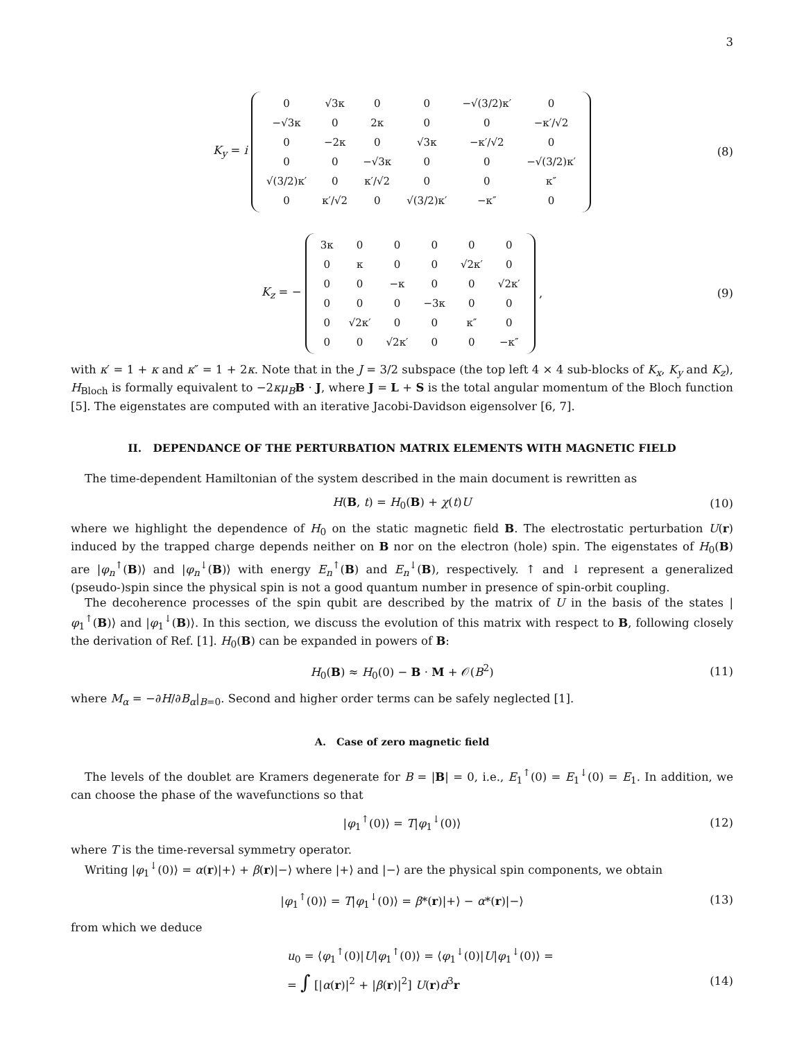3
K<sub>y</sub> = i
| 0 | √3κ | 0 | 0 | −√(3/2)κ′ | 0 |
| −√3κ | 0 | 2κ | 0 | 0 | −κ′/√2 |
| 0 | −2κ | 0 | √3κ | −κ′/√2 | 0 |
| 0 | 0 | −√3κ | 0 | 0 | −√(3/2)κ′ |
| √(3/2)κ′ | 0 | κ′/√2 | 0 | 0 | κ″ |
| 0 | κ′/√2 | 0 | √(3/2)κ′ | −κ″ | 0 |
(8)
K<sub>z</sub> = −
| 3κ | 0 | 0 | 0 | 0 | 0 |
| 0 | κ | 0 | 0 | √2κ′ | 0 |
| 0 | 0 | −κ | 0 | 0 | √2κ′ |
| 0 | 0 | 0 | −3κ | 0 | 0 |
| 0 | √2κ′ | 0 | 0 | κ″ | 0 |
| 0 | 0 | √2κ′ | 0 | 0 | −κ″ |
, (9)
with κ′ = 1 + κ and κ″ = 1 + 2κ. Note that in the J = 3/2 subspace (the top left 4 × 4 sub-blocks of K<sub>x</sub>, K<sub>y</sub> and K<sub>z</sub>), H<sub>Bloch</sub> is formally equivalent to −2κμ<sub>B</sub> B · J, where J = L + S is the total angular momentum of the Bloch function [5]. The eigenstates are computed with an iterative Jacobi-Davidson eigensolver [6, 7].
II. DEPENDANCE OF THE PERTURBATION MATRIX ELEMENTS WITH MAGNETIC FIELD
The time-dependent Hamiltonian of the system described in the main document is rewritten as
H(B, t) = H<sub>0</sub>(B) + χ(t)U (10)
where we highlight the dependence of H<sub>0</sub> on the static magnetic field B. The electrostatic perturbation U(r) induced by the trapped charge depends neither on B nor on the electron (hole) spin. The eigenstates of H<sub>0</sub>(B) are |φ<sub>n</sub><sup>↑</sup>(B)⟩ and |φ<sub>n</sub><sup>↓</sup>(B)⟩ with energy E<sub>n</sub><sup>↑</sup>(B) and E<sub>n</sub><sup>↓</sup>(B), respectively. ↑ and ↓ represent a generalized (pseudo-)spin since the physical spin is not a good quantum number in presence of spin-orbit coupling.
The decoherence processes of the spin qubit are described by the matrix of U in the basis of the states |φ<sub>1</sub><sup>↑</sup>(B)⟩ and |φ<sub>1</sub><sup>↓</sup>(B)⟩. In this section, we discuss the evolution of this matrix with respect to B, following closely the derivation of Ref. [1]. H<sub>0</sub>(B) can be expanded in powers of B:
H<sub>0</sub>(B) ≈ H<sub>0</sub>(0) − B · M + 𝒪(B<sup>2</sup>) (11)
where M<sub>α</sub> = −∂H/∂B<sub>α</sub>|<sub>B=0</sub>. Second and higher order terms can be safely neglected [1].
A. Case of zero magnetic field
The levels of the doublet are Kramers degenerate for B = |B| = 0, i.e., E<sub>1</sub><sup>↑</sup>(0) = E<sub>1</sub><sup>↓</sup>(0) = E<sub>1</sub>. In addition, we can choose the phase of the wavefunctions so that
|φ<sub>1</sub><sup>↑</sup>(0)⟩ = T|φ<sub>1</sub><sup>↓</sup>(0)⟩ (12)
where T is the time-reversal symmetry operator.
Writing |φ<sub>1</sub><sup>↓</sup>(0)⟩ = α(r)|+⟩ + β(r)|−⟩ where |+⟩ and |−⟩ are the physical spin components, we obtain
|φ<sub>1</sub><sup>↑</sup>(0)⟩ = T|φ<sub>1</sub><sup>↓</sup>(0)⟩ = β*(r)|+⟩ − α*(r)|−⟩ (13)
from which we deduce
u<sub>0</sub> = ⟨φ<sub>1</sub><sup>↑</sup>(0)|U|φ<sub>1</sub><sup>↑</sup>(0)⟩ = ⟨φ<sub>1</sub><sup>↓</sup>(0)|U|φ<sub>1</sub><sup>↓</sup>(0)⟩ =
= ∫ [|α(r)|<sup>2</sup> + |β(r)|<sup>2</sup>] U(r)d<sup>3</sup>r
(14)